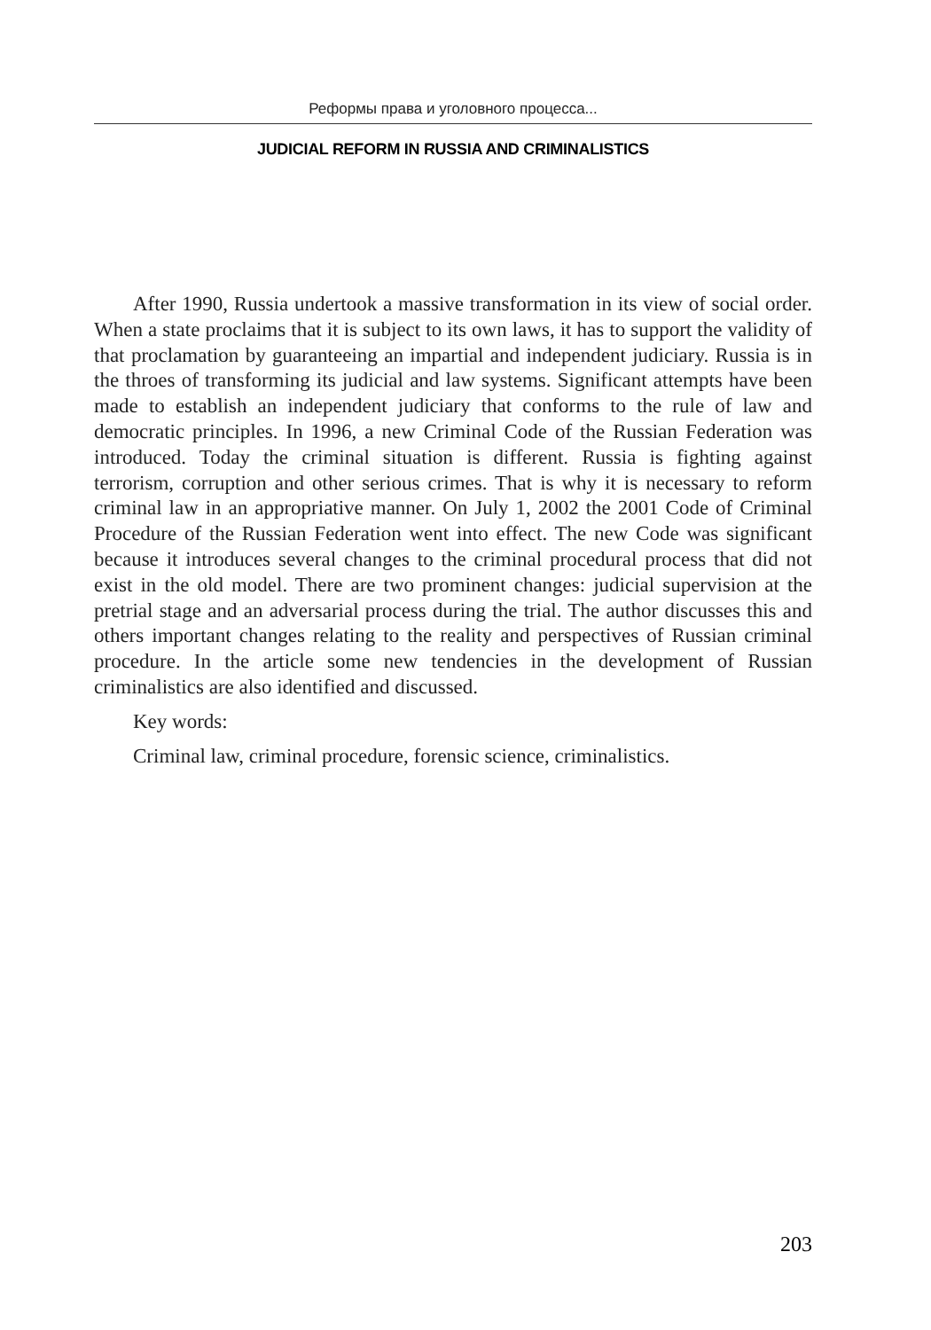Реформы права и уголовного процесса...
JUDICIAL REFORM IN RUSSIA AND CRIMINALISTICS
After 1990, Russia undertook a massive transformation in its view of social order. When a state proclaims that it is subject to its own laws, it has to support the validity of that proclamation by guaranteeing an impartial and independent judiciary. Russia is in the throes of transforming its judicial and law systems. Significant attempts have been made to establish an independent judiciary that conforms to the rule of law and democratic principles. In 1996, a new Criminal Code of the Russian Federation was introduced. Today the criminal situation is different. Russia is fighting against terrorism, corruption and other serious crimes. That is why it is necessary to reform criminal law in an appropriative manner. On July 1, 2002 the 2001 Code of Criminal Procedure of the Russian Federation went into effect. The new Code was significant because it introduces several changes to the criminal procedural process that did not exist in the old model. There are two prominent changes: judicial supervision at the pretrial stage and an adversarial process during the trial. The author discusses this and others important changes relating to the reality and perspectives of Russian criminal procedure. In the article some new tendencies in the development of Russian criminalistics are also identified and discussed.
Key words:
Criminal law, criminal procedure, forensic science, criminalistics.
203